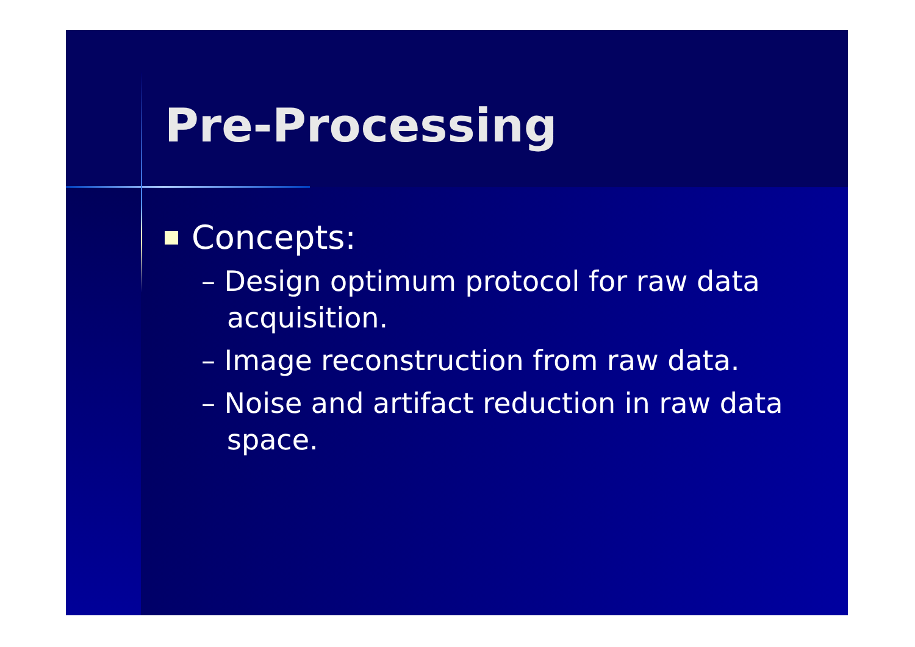Pre-Processing
Concepts:
– Design optimum protocol for raw data acquisition.
– Image reconstruction from raw data.
– Noise and artifact reduction in raw data space.